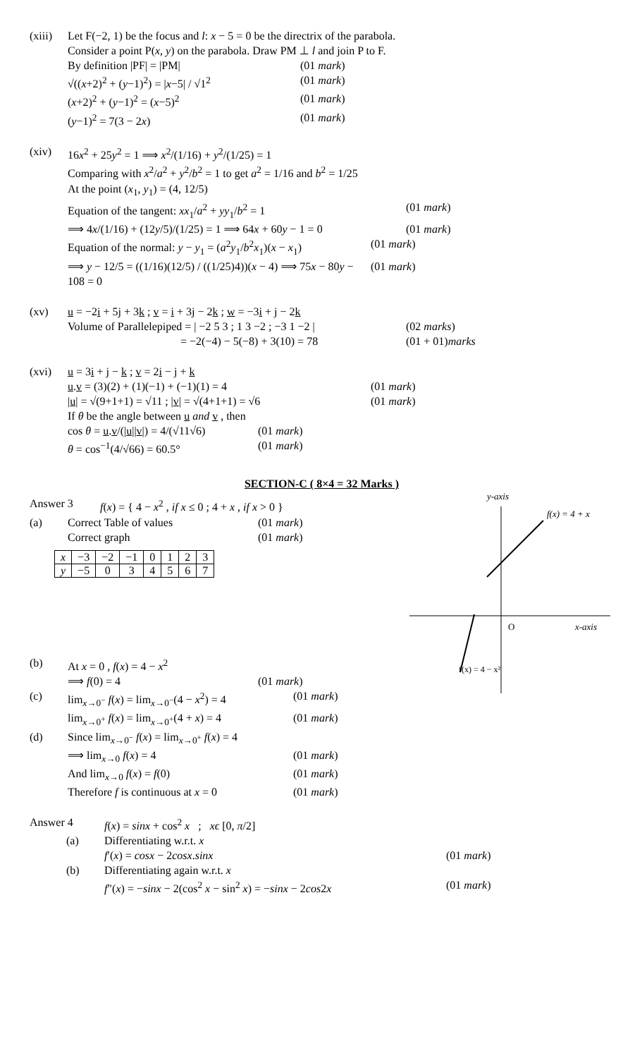(xiii)
Let F(−2, 1) be the focus and l: x − 5 = 0 be the directrix of the parabola.
Consider a point P(x, y) on the parabola. Draw PM ⊥ l and join P to F.
By definition |PF| = |PM| (01 mark)
√((x+2)<sup>2</sup> + (y−1)<sup>2</sup>) = |x−5| / √1<sup>2</sup> (01 mark)
(x+2)<sup>2</sup> + (y−1)<sup>2</sup> = (x−5)<sup>2</sup> (01 mark)
(y−1)<sup>2</sup> = 7(3 − 2x) (01 mark)
(xiv) 16x<sup>2</sup> + 25y<sup>2</sup> = 1 ⟹ x<sup>2</sup>/(1/16) + y<sup>2</sup>/(1/25) = 1
Comparing with x<sup>2</sup>/a<sup>2</sup> + y<sup>2</sup>/b<sup>2</sup> = 1 to get a<sup>2</sup> = 1/16 and b<sup>2</sup> = 1/25
At the point (x<sub>1</sub>, y<sub>1</sub>) = (4, 12/5)
Equation of the tangent: xx<sub>1</sub>/a<sup>2</sup> + yy<sub>1</sub>/b<sup>2</sup> = 1 (01 mark)
⟹ 4x/(1/16) + (12y/5)/(1/25) = 1 ⟹ 64x + 60y − 1 = 0
(01 mark)
Equation of the normal: y − y<sub>1</sub> = (a<sup>2</sup>y<sub>1</sub>/b<sup>2</sup>x<sub>1</sub>)(x − x<sub>1</sub>)
(01 mark)
⟹ y − 12/5 = ((1/16)(12/5) / ((1/25)4))(x − 4) ⟹ 75x − 80y − 108 = 0
(01 mark)
(xv) u = −2i + 5j + 3k ; v = i + 3j − 2k ; w = −3i + j − 2k
Volume of Parallelepiped = | −2 5 3 ; 1 3 −2 ; −3 1 −2 |
(02 marks)
= −2(−4) − 5(−8) + 3(10) = 78 (01 + 01)marks
(xvi) u = 3i + j − k ; v = 2i − j + k
u.v = (3)(2) + (1)(−1) + (−1)(1) = 4 (01 mark)
|u| = √(9+1+1) = √11 ; |v| = √(4+1+1) = √6 (01 mark)
If θ be the angle between u and v , then
cos θ = u.v/(|u||v|) = 4/(√11√6)
(01 mark)
θ = cos<sup>−1</sup>(4/√66) = 60.5° (01 mark)
SECTION-C ( 8×4 = 32 Marks )
y-axis
f(x) = 4 + x
x-axis
O
f(x) = 4 − x²
Answer 3 f(x) = { 4 − x<sup>2</sup> , if x ≤ 0 ; 4 + x , if x > 0 }
(a) Correct Table of values (01 mark)
Correct graph (01 mark)
| x | −3 | −2 | −1 | 0 | 1 | 2 | 3 |
| y | −5 | 0 | 3 | 4 | 5 | 6 | 7 |
(b) At x = 0 , f(x) = 4 − x<sup>2</sup>
⟹ f(0) = 4 (01 mark)
(c) lim<sub>x→0<sup>−</sup></sub> f(x) = lim<sub>x→0<sup>−</sup></sub>(4 − x<sup>2</sup>) = 4
(01 mark)
lim<sub>x→0<sup>+</sup></sub> f(x) = lim<sub>x→0<sup>+</sup></sub>(4 + x) = 4 (01 mark)
(d) Since lim<sub>x→0<sup>−</sup></sub> f(x) = lim<sub>x→0<sup>+</sup></sub> f(x) = 4
⟹ lim<sub>x→0</sub> f(x) = 4 (01 mark)
And lim<sub>x→0</sub> f(x) = f(0) (01 mark)
Therefore f is continuous at x = 0
(01 mark)
Answer 4 f(x) = sinx + cos<sup>2</sup> x ; xϵ [0, π/2]
(a) Differentiating w.r.t. x
f′(x) = cosx − 2cosx.sinx (01 mark)
(b) Differentiating again w.r.t. x
f″(x) = −sinx − 2(cos<sup>2</sup> x − sin<sup>2</sup> x) = −sinx − 2cos2x
(01 mark)